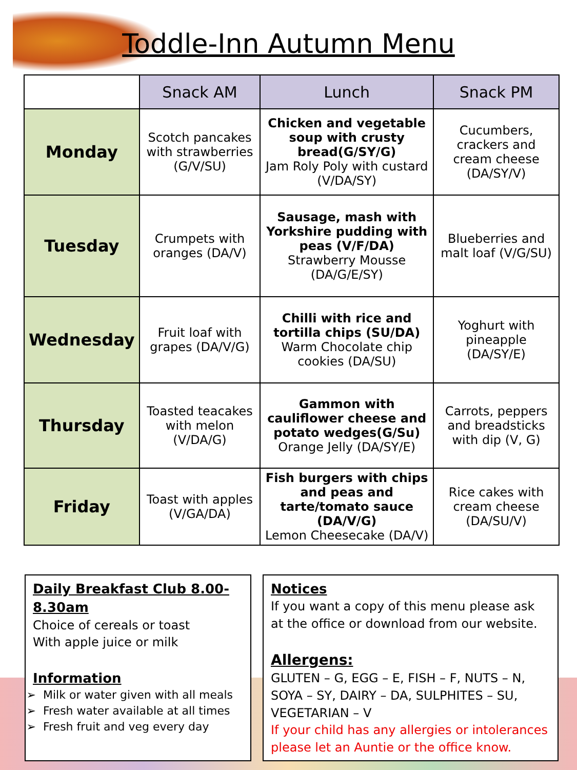Toddle-Inn Autumn Menu
| | Snack AM | Lunch | Snack PM |
| --- | --- | --- | --- |
| Monday | Scotch pancakes with strawberries (G/V/SU) | Chicken and vegetable soup with crusty bread(G/SY/G) Jam Roly Poly with custard (V/DA/SY) | Cucumbers, crackers and cream cheese (DA/SY/V) |
| Tuesday | Crumpets with oranges (DA/V) | Sausage, mash with Yorkshire pudding with peas (V/F/DA) Strawberry Mousse (DA/G/E/SY) | Blueberries and malt loaf (V/G/SU) |
| Wednesday | Fruit loaf with grapes (DA/V/G) | Chilli with rice and tortilla chips (SU/DA) Warm Chocolate chip cookies (DA/SU) | Yoghurt with pineapple (DA/SY/E) |
| Thursday | Toasted teacakes with melon (V/DA/G) | Gammon with cauliflower cheese and potato wedges(G/Su) Orange Jelly (DA/SY/E) | Carrots, peppers and breadsticks with dip (V, G) |
| Friday | Toast with apples (V/GA/DA) | Fish burgers with chips and peas and tarte/tomato sauce (DA/V/G) Lemon Cheesecake (DA/V) | Rice cakes with cream cheese (DA/SU/V) |
Daily Breakfast Club 8.00-8.30am
Choice of cereals or toast
With apple juice or milk
Information
Milk or water given with all meals
Fresh water available at all times
Fresh fruit and veg every day
Notices
If you want a copy of this menu please ask at the office or download from our website.
Allergens:
GLUTEN – G, EGG – E, FISH – F, NUTS – N, SOYA – SY, DAIRY – DA, SULPHITES – SU, VEGETARIAN – V
If your child has any allergies or intolerances please let an Auntie or the office know.